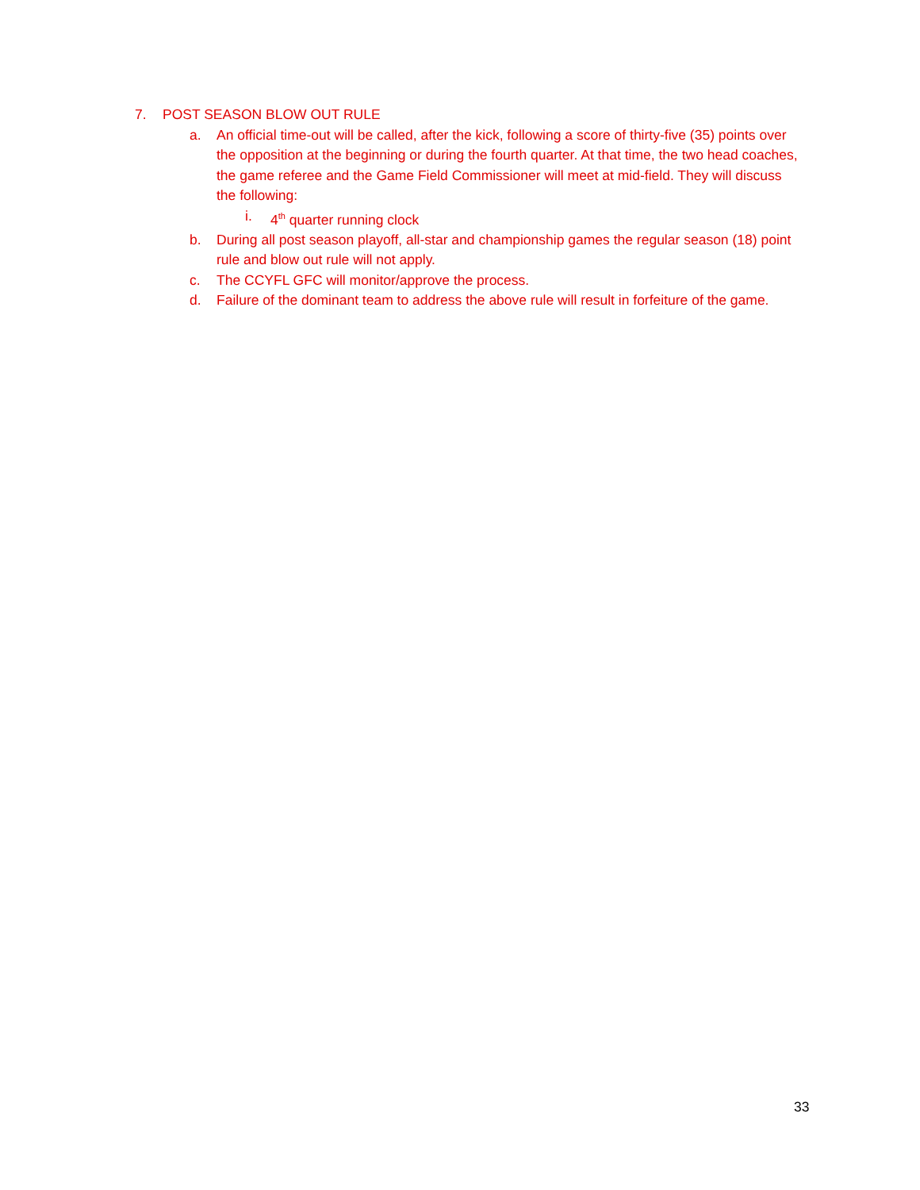7. POST SEASON BLOW OUT RULE
a. An official time-out will be called, after the kick, following a score of thirty-five (35) points over the opposition at the beginning or during the fourth quarter. At that time, the two head coaches, the game referee and the Game Field Commissioner will meet at mid-field. They will discuss the following:
i. 4<sup>th</sup> quarter running clock
b. During all post season playoff, all-star and championship games the regular season (18) point rule and blow out rule will not apply.
c. The CCYFL GFC will monitor/approve the process.
d. Failure of the dominant team to address the above rule will result in forfeiture of the game.
33